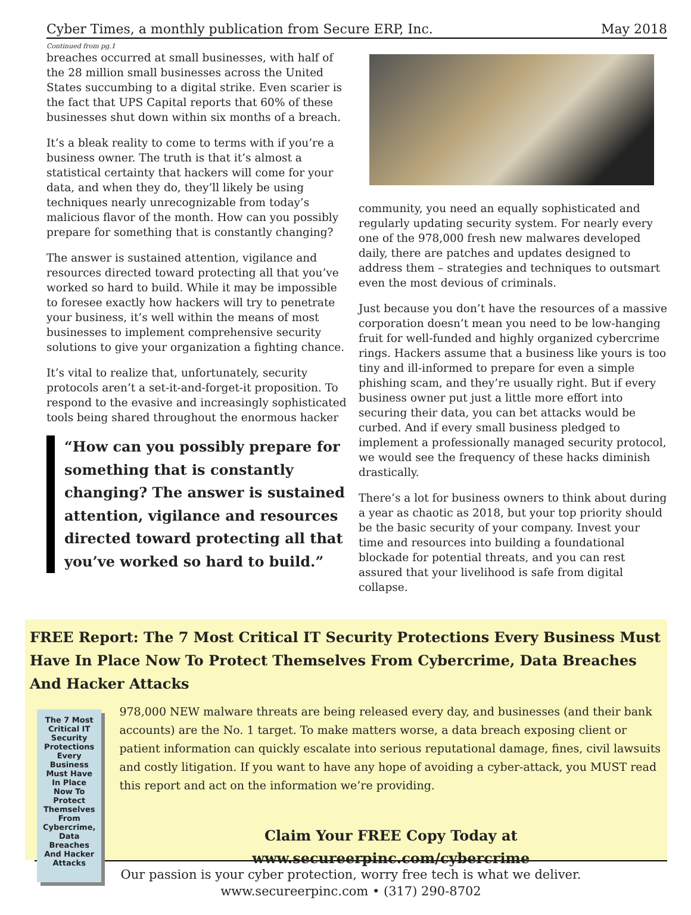Cyber Times, a monthly publication from Secure ERP, Inc. May 2018
Continued from pg.1
breaches occurred at small businesses, with half of the 28 million small businesses across the United States succumbing to a digital strike. Even scarier is the fact that UPS Capital reports that 60% of these businesses shut down within six months of a breach.
It’s a bleak reality to come to terms with if you’re a business owner. The truth is that it’s almost a statistical certainty that hackers will come for your data, and when they do, they’ll likely be using techniques nearly unrecognizable from today’s malicious flavor of the month. How can you possibly prepare for something that is constantly changing?
The answer is sustained attention, vigilance and resources directed toward protecting all that you’ve worked so hard to build. While it may be impossible to foresee exactly how hackers will try to penetrate your business, it’s well within the means of most businesses to implement comprehensive security solutions to give your organization a fighting chance.
It’s vital to realize that, unfortunately, security protocols aren’t a set-it-and-forget-it proposition. To respond to the evasive and increasingly sophisticated tools being shared throughout the enormous hacker
“How can you possibly prepare for something that is constantly changing? The answer is sustained attention, vigilance and resources directed toward protecting all that you’ve worked so hard to build.”
community, you need an equally sophisticated and regularly updating security system. For nearly every one of the 978,000 fresh new malwares developed daily, there are patches and updates designed to address them – strategies and techniques to outsmart even the most devious of criminals.
Just because you don’t have the resources of a massive corporation doesn’t mean you need to be low-hanging fruit for well-funded and highly organized cybercrime rings. Hackers assume that a business like yours is too tiny and ill-informed to prepare for even a simple phishing scam, and they’re usually right. But if every business owner put just a little more effort into securing their data, you can bet attacks would be curbed. And if every small business pledged to implement a professionally managed security protocol, we would see the frequency of these hacks diminish drastically.
There’s a lot for business owners to think about during a year as chaotic as 2018, but your top priority should be the basic security of your company. Invest your time and resources into building a foundational blockade for potential threats, and you can rest assured that your livelihood is safe from digital collapse.
FREE Report: The 7 Most Critical IT Security Protections Every Business Must Have In Place Now To Protect Themselves From Cybercrime, Data Breaches And Hacker Attacks
The 7 Most Critical IT Security Protections Every Business Must Have In Place Now To Protect Themselves From Cybercrime, Data Breaches And Hacker Attacks
978,000 NEW malware threats are being released every day, and businesses (and their bank accounts) are the No. 1 target. To make matters worse, a data breach exposing client or patient information can quickly escalate into serious reputational damage, fines, civil lawsuits and costly litigation. If you want to have any hope of avoiding a cyber-attack, you MUST read this report and act on the information we’re providing.
Claim Your FREE Copy Today at
www.secureerpinc.com/cybercrime
Our passion is your cyber protection, worry free tech is what we deliver.
www.secureerpinc.com • (317) 290-8702